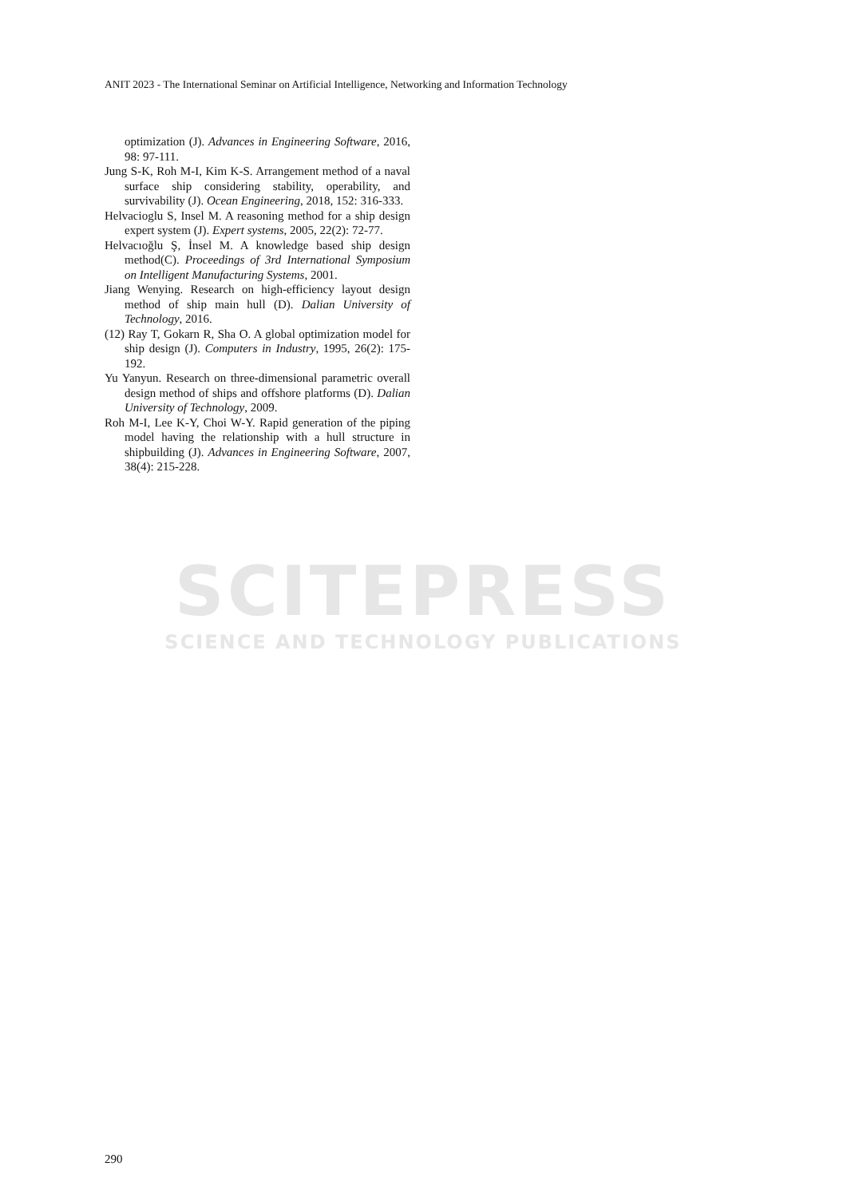SCITEPRESS
SCIENCE AND TECHNOLOGY PUBLICATIONS
ANIT 2023 - The International Seminar on Artificial Intelligence, Networking and Information Technology
optimization (J). Advances in Engineering Software, 2016, 98: 97-111.
Jung S-K, Roh M-I, Kim K-S. Arrangement method of a naval surface ship considering stability, operability, and survivability (J). Ocean Engineering, 2018, 152: 316-333.
Helvacioglu S, Insel M. A reasoning method for a ship design expert system (J). Expert systems, 2005, 22(2): 72-77.
Helvacıoğlu Ş, İnsel M. A knowledge based ship design method(C). Proceedings of 3rd International Symposium on Intelligent Manufacturing Systems, 2001.
Jiang Wenying. Research on high-efficiency layout design method of ship main hull (D). Dalian University of Technology, 2016.
(12) Ray T, Gokarn R, Sha O. A global optimization model for ship design (J). Computers in Industry, 1995, 26(2): 175-192.
Yu Yanyun. Research on three-dimensional parametric overall design method of ships and offshore platforms (D). Dalian University of Technology, 2009.
Roh M-I, Lee K-Y, Choi W-Y. Rapid generation of the piping model having the relationship with a hull structure in shipbuilding (J). Advances in Engineering Software, 2007, 38(4): 215-228.
290